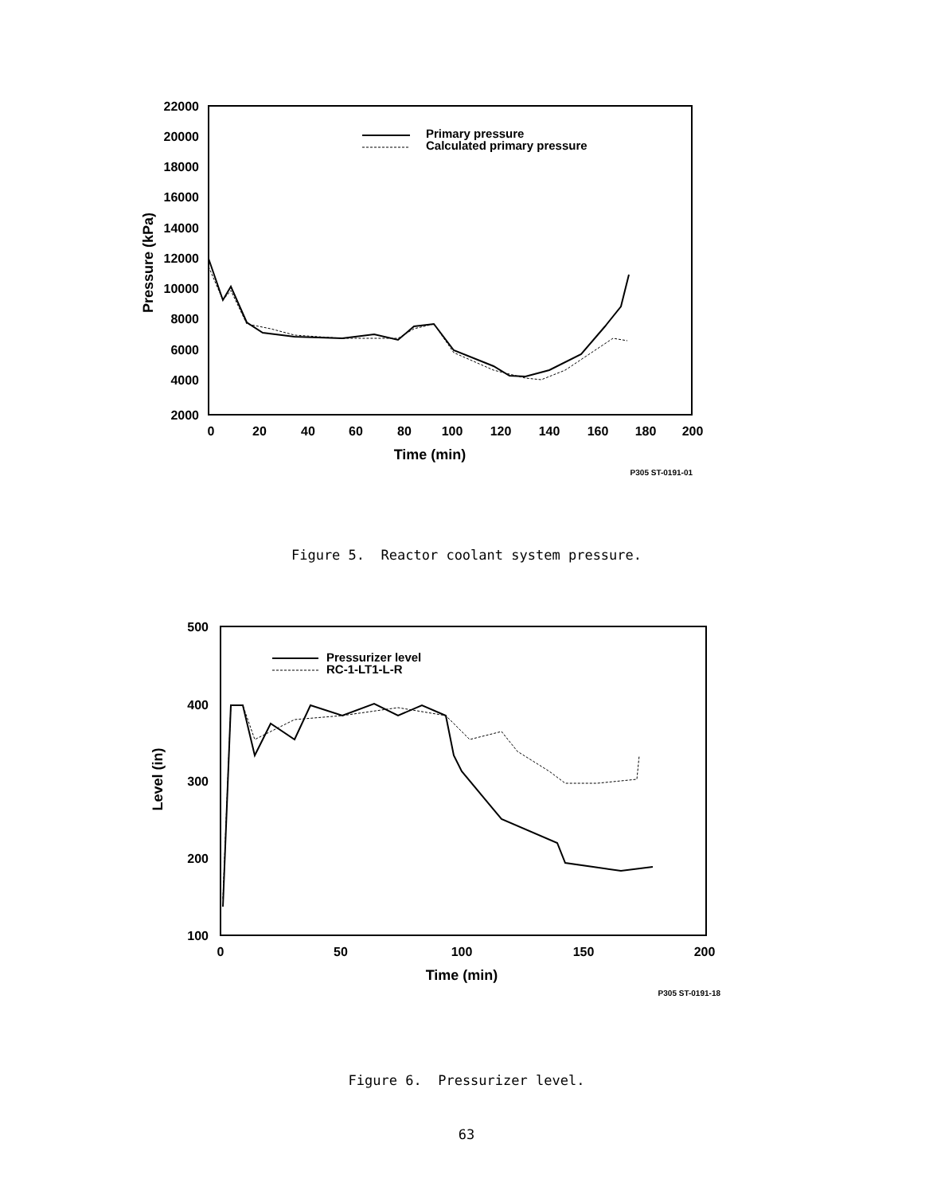22000
20000
18000
16000
14000
12000
10000
8000
6000
4000
2000
0
20
40
60
80
100
120
140
160
180
200
Time (min)
P305 ST-0191-01
Pressure (kPa)
Primary pressure
Calculated primary pressure
Figure 5. Reactor coolant system pressure.
500
400
300
200
100
0
50
100
150
200
Time (min)
P305 ST-0191-18
Level (in)
Pressurizer level
RC-1-LT1-L-R
Figure 6. Pressurizer level.
63